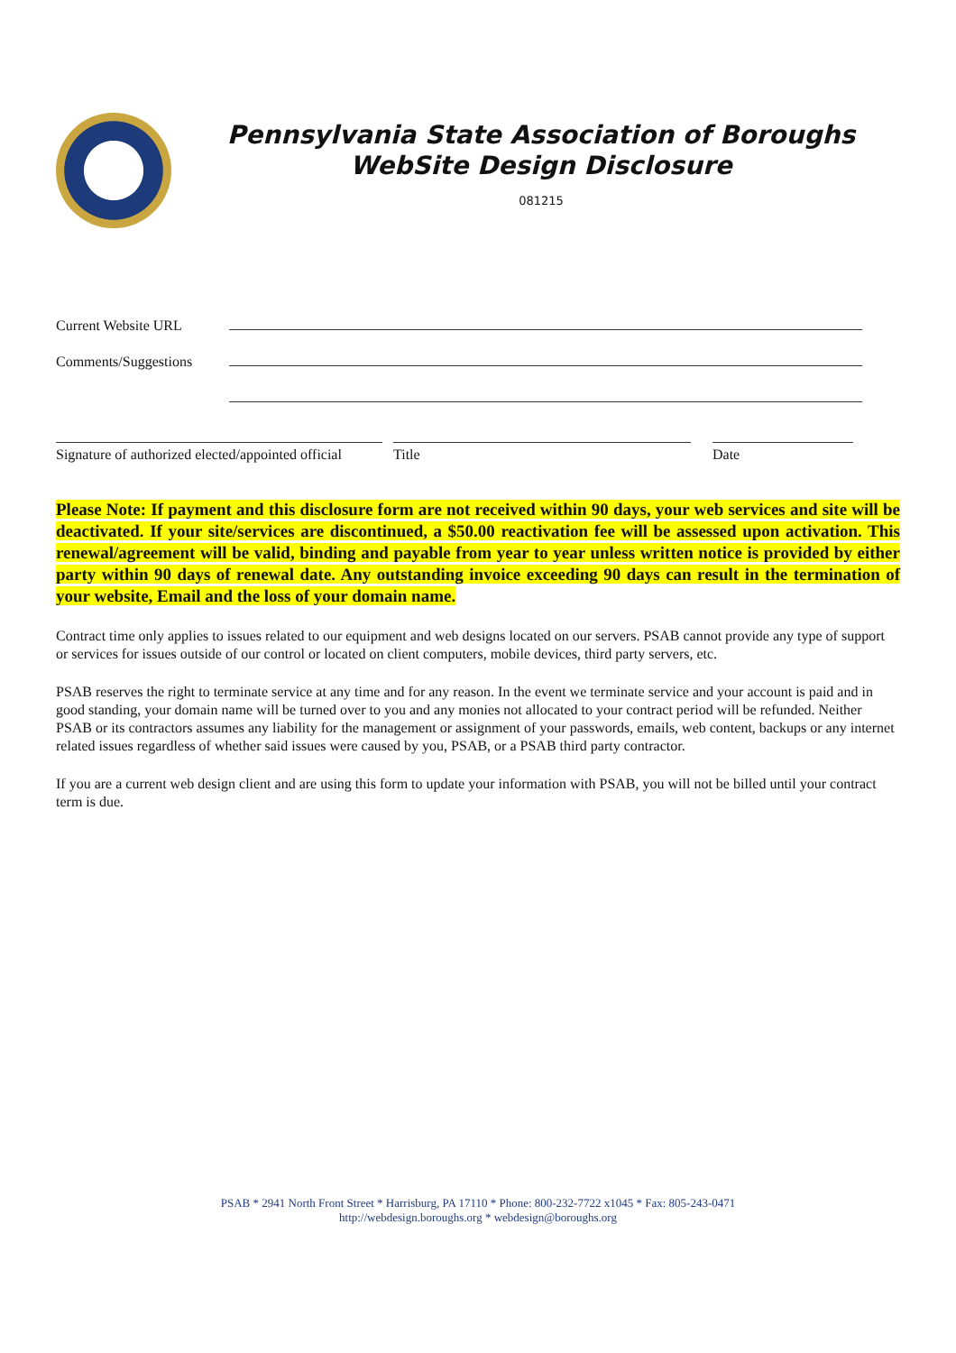Pennsylvania State Association of Boroughs
WebSite Design Disclosure
081215
Current Website URL
Comments/Suggestions
Signature of authorized elected/appointed official
Title Date
Please Note: If payment and this disclosure form are not received within 90 days, your web services and site will be deactivated. If your site/services are discontinued, a $50.00 reactivation fee will be assessed upon activation. This renewal/agreement will be valid, binding and payable from year to year unless written notice is provided by either party within 90 days of renewal date. Any outstanding invoice exceeding 90 days can result in the termination of your website, Email and the loss of your domain name.
Contract time only applies to issues related to our equipment and web designs located on our servers. PSAB cannot provide any type of support or services for issues outside of our control or located on client computers, mobile devices, third party servers, etc.
PSAB reserves the right to terminate service at any time and for any reason. In the event we terminate service and your account is paid and in good standing, your domain name will be turned over to you and any monies not allocated to your contract period will be refunded. Neither PSAB or its contractors assumes any liability for the management or assignment of your passwords, emails, web content, backups or any internet related issues regardless of whether said issues were caused by you, PSAB, or a PSAB third party contractor.
If you are a current web design client and are using this form to update your information with PSAB, you will not be billed until your contract term is due.
PSAB * 2941 North Front Street * Harrisburg, PA 17110 * Phone: 800-232-7722 x1045 * Fax: 805-243-0471
http://webdesign.boroughs.org * webdesign@boroughs.org